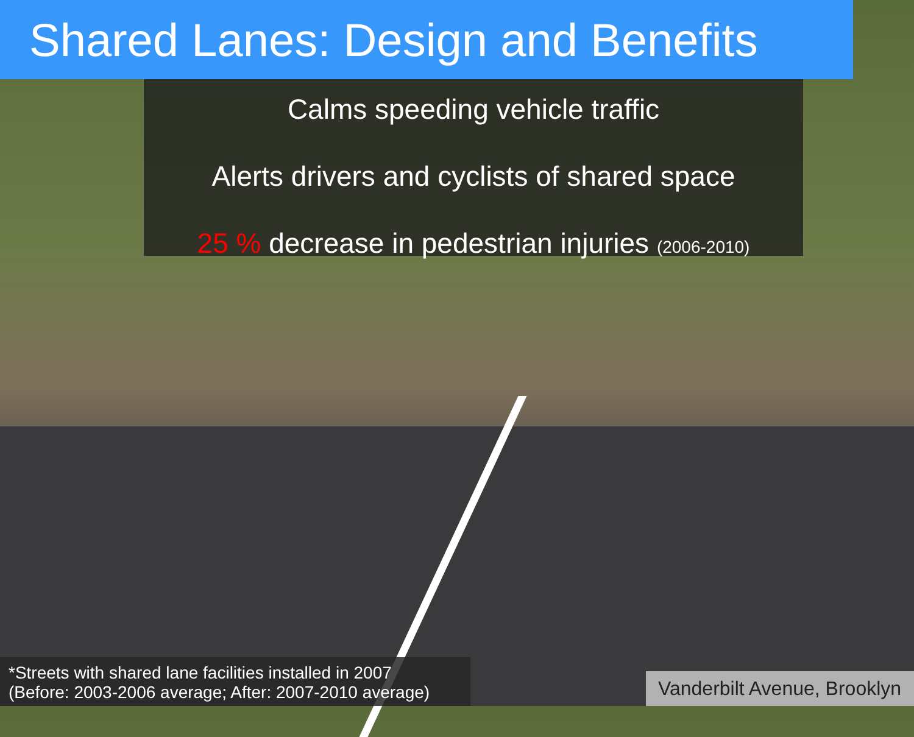Shared Lanes: Design and Benefits
Calms speeding vehicle traffic
Alerts drivers and cyclists of shared space
25 % decrease in pedestrian injuries (2006-2010)
*Streets with shared lane facilities installed in 2007
(Before: 2003-2006 average; After: 2007-2010 average)
Vanderbilt Avenue, Brooklyn